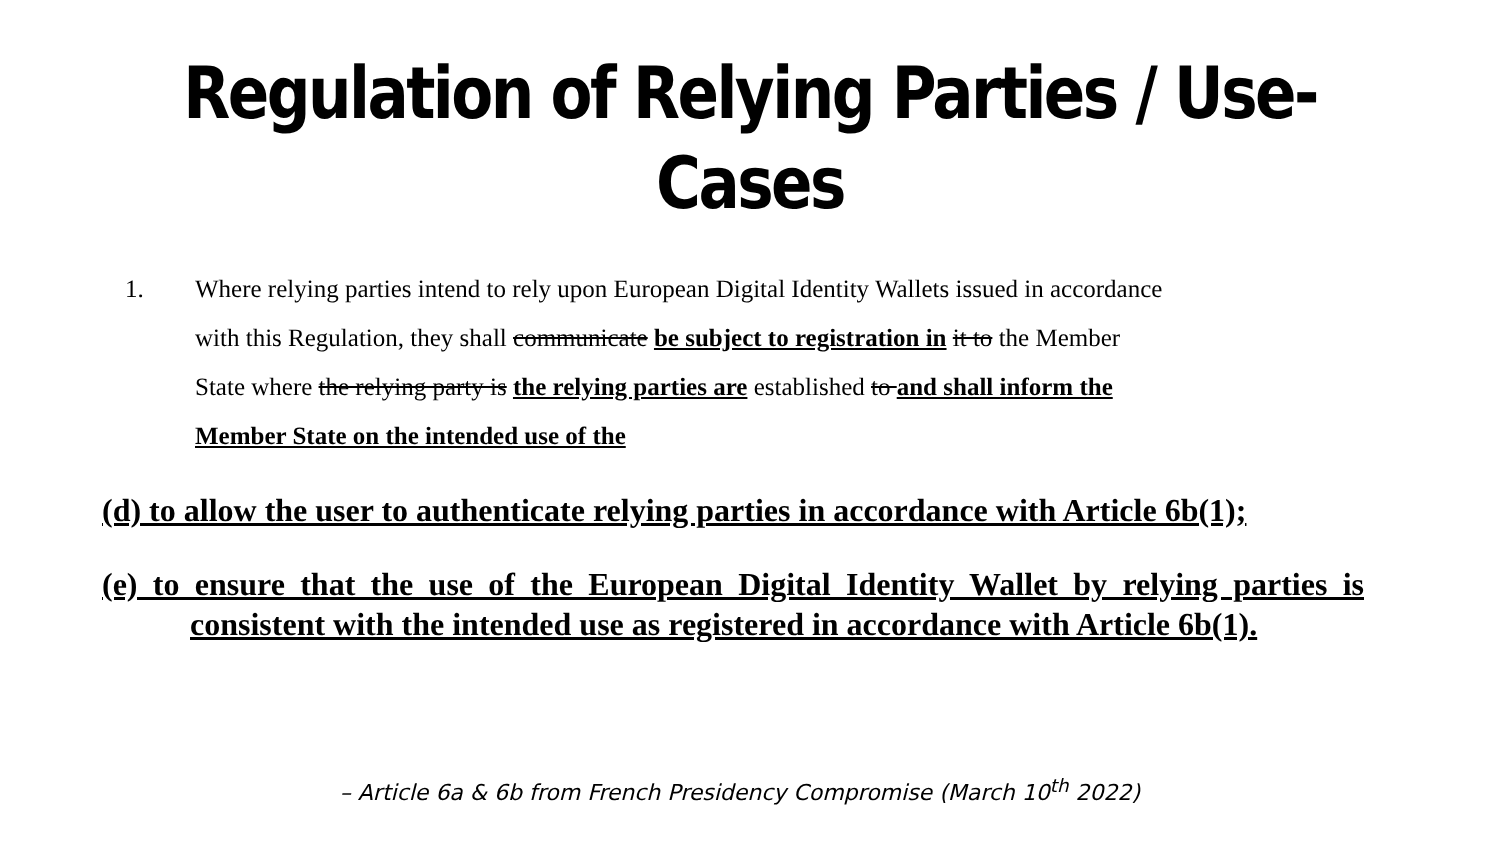Regulation of Relying Parties / Use-Cases
1. Where relying parties intend to rely upon European Digital Identity Wallets issued in accordance with this Regulation, they shall communicate be subject to registration in it to the Member State where the relying party is the relying parties are established to and shall inform the Member State on the intended use of the
(d) to allow the user to authenticate relying parties in accordance with Article 6b(1);
(e) to ensure that the use of the European Digital Identity Wallet by relying parties is consistent with the intended use as registered in accordance with Article 6b(1).
– Article 6a & 6b from French Presidency Compromise (March 10<sup>th</sup> 2022)